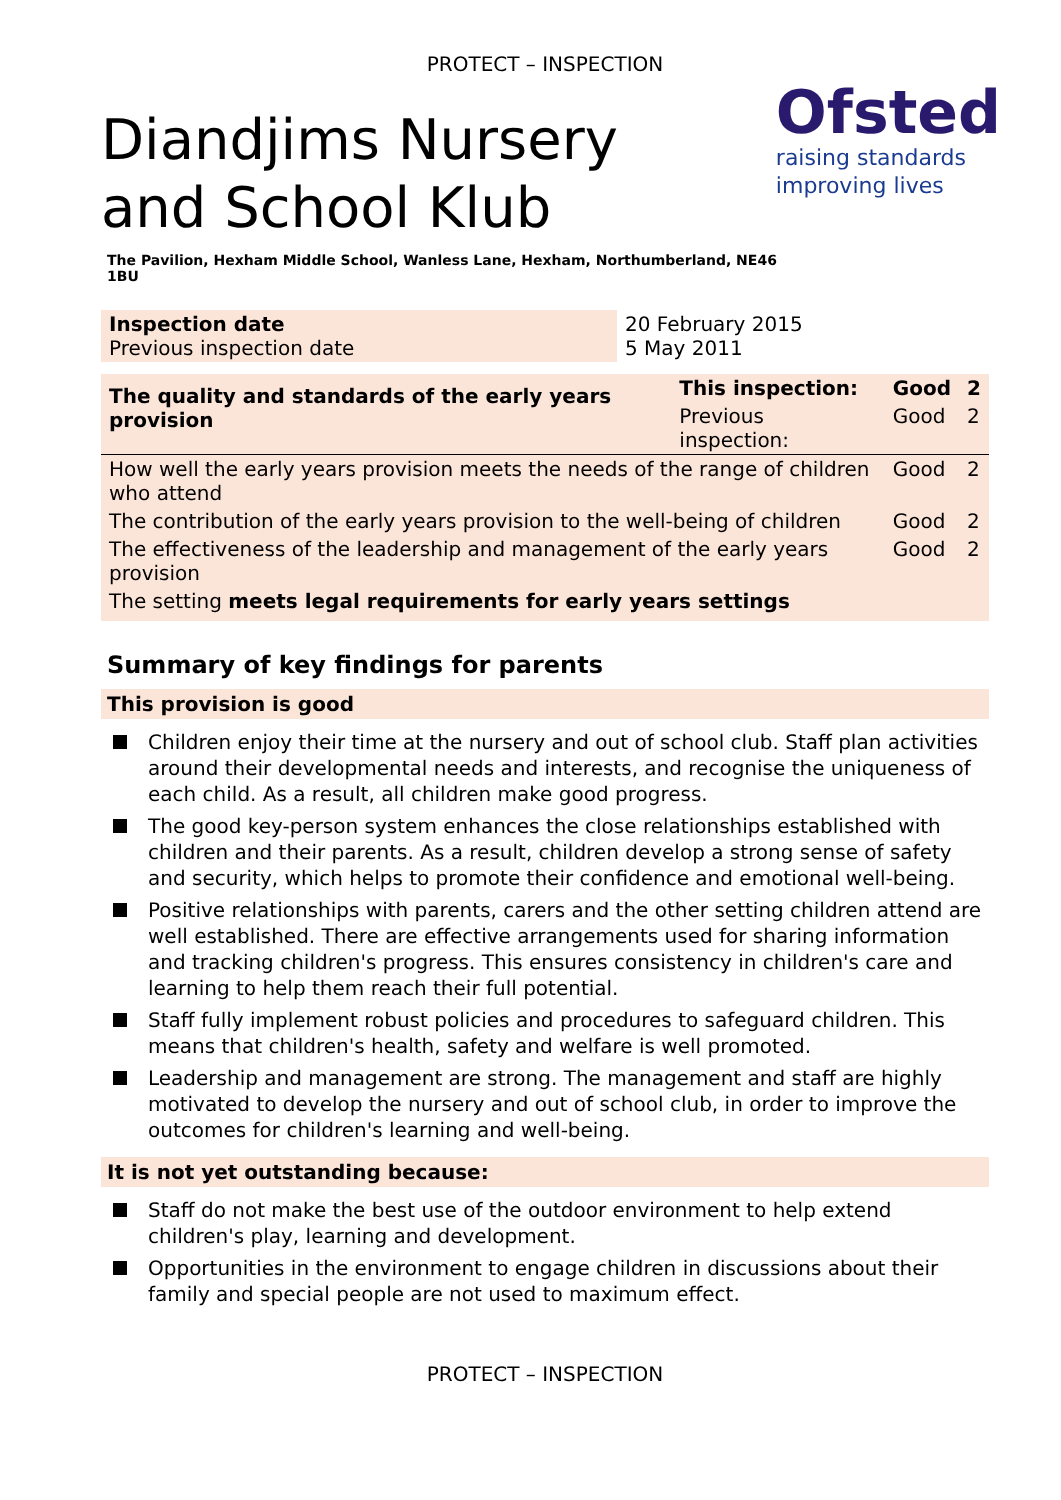PROTECT – INSPECTION
Diandjims Nursery and School Klub
Ofsted
raising standards
improving lives
The Pavilion, Hexham Middle School, Wanless Lane, Hexham, Northumberland, NE46 1BU
| Inspection date Previous inspection date | 20 February 2015 5 May 2011 |
| The quality and standards of the early years provision | This inspection: | Good | 2 |
| | Previous inspection: | Good | 2 |
| How well the early years provision meets the needs of the range of children who attend | | Good | 2 |
| The contribution of the early years provision to the well-being of children | | Good | 2 |
| The effectiveness of the leadership and management of the early years provision | | Good | 2 |
| The setting meets legal requirements for early years settings | | | |
Summary of key findings for parents
This provision is good
Children enjoy their time at the nursery and out of school club. Staff plan activities around their developmental needs and interests, and recognise the uniqueness of each child. As a result, all children make good progress.
The good key-person system enhances the close relationships established with children and their parents. As a result, children develop a strong sense of safety and security, which helps to promote their confidence and emotional well-being.
Positive relationships with parents, carers and the other setting children attend are well established. There are effective arrangements used for sharing information and tracking children's progress. This ensures consistency in children's care and learning to help them reach their full potential.
Staff fully implement robust policies and procedures to safeguard children. This means that children's health, safety and welfare is well promoted.
Leadership and management are strong. The management and staff are highly motivated to develop the nursery and out of school club, in order to improve the outcomes for children's learning and well-being.
It is not yet outstanding because:
Staff do not make the best use of the outdoor environment to help extend children's play, learning and development.
Opportunities in the environment to engage children in discussions about their family and special people are not used to maximum effect.
PROTECT – INSPECTION